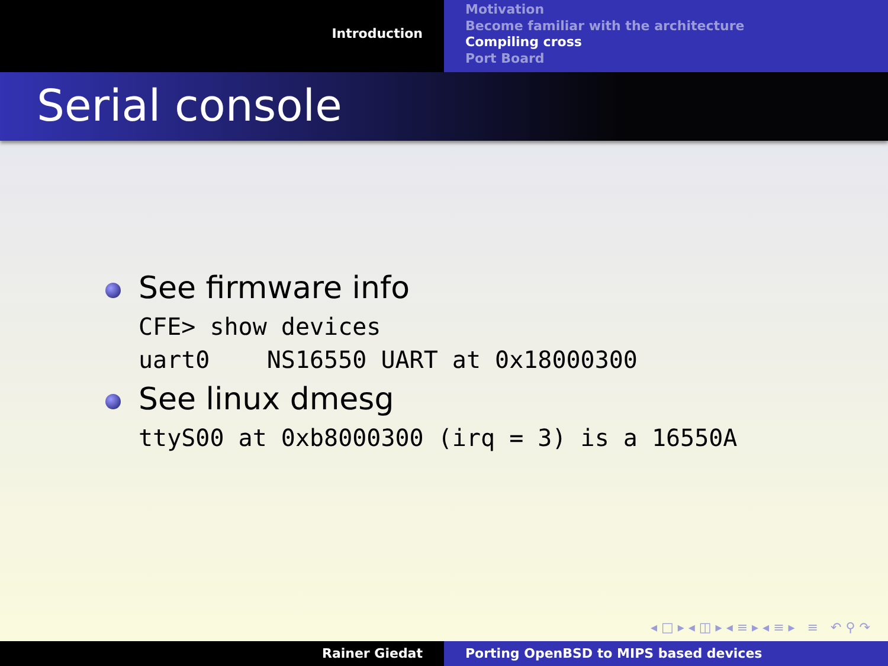Introduction
Motivation
Become familiar with the architecture
Compiling cross
Port Board
Serial console
See firmware info
CFE> show devices
uart0    NS16550 UART at 0x18000300
See linux dmesg
ttyS00 at 0xb8000300 (irq = 3) is a 16550A
◂ □ ▸ ◂ ◫ ▸ ◂ ≡ ▸ ◂ ≡ ▸ ≡ ↶ ⚲ ↷
Rainer Giedat Porting OpenBSD to MIPS based devices